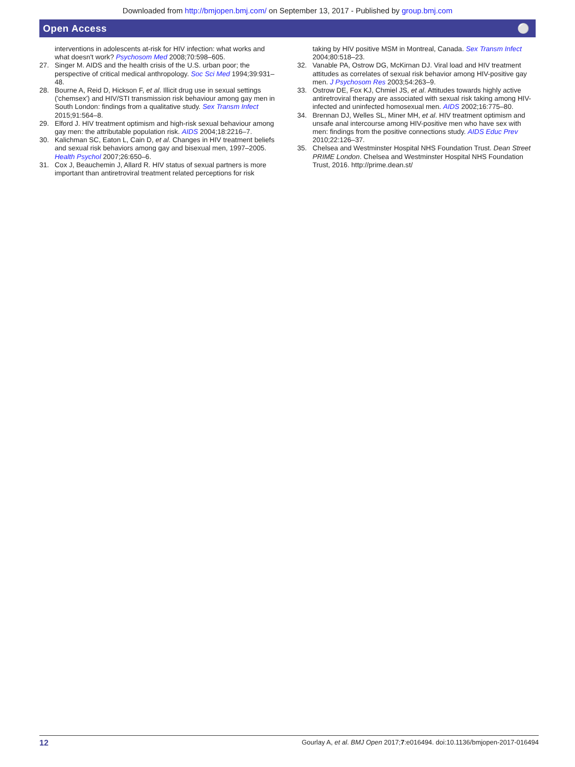Downloaded from http://bmjopen.bmj.com/ on September 13, 2017 - Published by group.bmj.com
Open Access ⚪
interventions in adolescents at-risk for HIV infection: what works and what doesn't work? Psychosom Med 2008;70:598–605.
27. Singer M. AIDS and the health crisis of the U.S. urban poor; the perspective of critical medical anthropology. Soc Sci Med 1994;39:931–48.
28. Bourne A, Reid D, Hickson F, et al. Illicit drug use in sexual settings ('chemsex') and HIV/STI transmission risk behaviour among gay men in South London: findings from a qualitative study. Sex Transm Infect 2015;91:564–8.
29. Elford J. HIV treatment optimism and high-risk sexual behaviour among gay men: the attributable population risk. AIDS 2004;18:2216–7.
30. Kalichman SC, Eaton L, Cain D, et al. Changes in HIV treatment beliefs and sexual risk behaviors among gay and bisexual men, 1997–2005. Health Psychol 2007;26:650–6.
31. Cox J, Beauchemin J, Allard R. HIV status of sexual partners is more important than antiretroviral treatment related perceptions for risk
taking by HIV positive MSM in Montreal, Canada. Sex Transm Infect 2004;80:518–23.
32. Vanable PA, Ostrow DG, McKirnan DJ. Viral load and HIV treatment attitudes as correlates of sexual risk behavior among HIV-positive gay men. J Psychosom Res 2003;54:263–9.
33. Ostrow DE, Fox KJ, Chmiel JS, et al. Attitudes towards highly active antiretroviral therapy are associated with sexual risk taking among HIV-infected and uninfected homosexual men. AIDS 2002;16:775–80.
34. Brennan DJ, Welles SL, Miner MH, et al. HIV treatment optimism and unsafe anal intercourse among HIV-positive men who have sex with men: findings from the positive connections study. AIDS Educ Prev 2010;22:126–37.
35. Chelsea and Westminster Hospital NHS Foundation Trust. Dean Street PRIME London. Chelsea and Westminster Hospital NHS Foundation Trust, 2016. http://prime.dean.st/
12 Gourlay A, et al. BMJ Open 2017;7:e016494. doi:10.1136/bmjopen-2017-016494